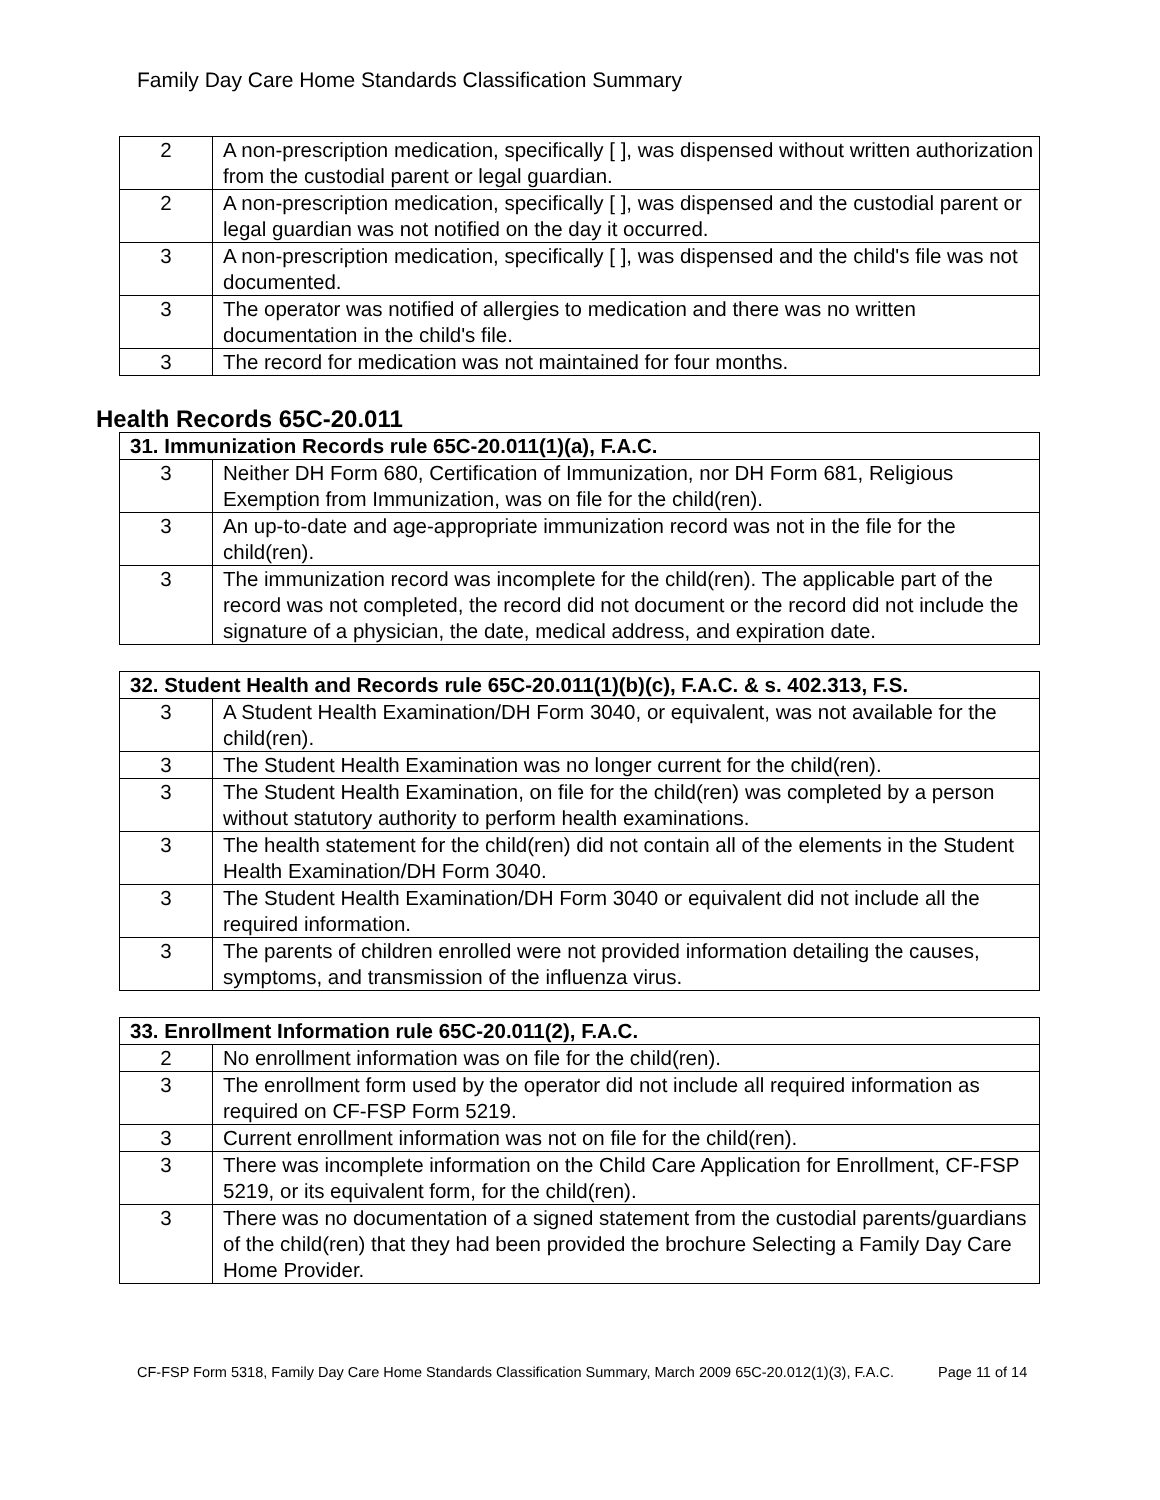Family Day Care Home Standards Classification Summary
| 2 | A non-prescription medication, specifically [ ], was dispensed without written authorization from the custodial parent or legal guardian. |
| 2 | A non-prescription medication, specifically [ ], was dispensed and the custodial parent or legal guardian was not notified on the day it occurred. |
| 3 | A non-prescription medication, specifically [ ], was dispensed and the child's file was not documented. |
| 3 | The operator was notified of allergies to medication and there was no written documentation in the child's file. |
| 3 | The record for medication was not maintained for four months. |
Health Records 65C-20.011
| 31. Immunization Records rule 65C-20.011(1)(a), F.A.C. | |
| --- | --- |
| 3 | Neither DH Form 680, Certification of Immunization, nor DH Form 681, Religious Exemption from Immunization, was on file for the child(ren). |
| 3 | An up-to-date and age-appropriate immunization record was not in the file for the child(ren). |
| 3 | The immunization record was incomplete for the child(ren). The applicable part of the record was not completed, the record did not document or the record did not include the signature of a physician, the date, medical address, and expiration date. |
| 32. Student Health and Records rule 65C-20.011(1)(b)(c), F.A.C. & s. 402.313, F.S. | |
| --- | --- |
| 3 | A Student Health Examination/DH Form 3040, or equivalent, was not available for the child(ren). |
| 3 | The Student Health Examination was no longer current for the child(ren). |
| 3 | The Student Health Examination, on file for the child(ren) was completed by a person without statutory authority to perform health examinations. |
| 3 | The health statement for the child(ren) did not contain all of the elements in the Student Health Examination/DH Form 3040. |
| 3 | The Student Health Examination/DH Form 3040 or equivalent did not include all the required information. |
| 3 | The parents of children enrolled were not provided information detailing the causes, symptoms, and transmission of the influenza virus. |
| 33. Enrollment Information rule 65C-20.011(2), F.A.C. | |
| --- | --- |
| 2 | No enrollment information was on file for the child(ren). |
| 3 | The enrollment form used by the operator did not include all required information as required on CF-FSP Form 5219. |
| 3 | Current enrollment information was not on file for the child(ren). |
| 3 | There was incomplete information on the Child Care Application for Enrollment, CF-FSP 5219, or its equivalent form, for the child(ren). |
| 3 | There was no documentation of a signed statement from the custodial parents/guardians of the child(ren) that they had been provided the brochure Selecting a Family Day Care Home Provider. |
CF-FSP Form 5318, Family Day Care Home Standards Classification Summary, March 2009 65C-20.012(1)(3), F.A.C. Page 11 of 14